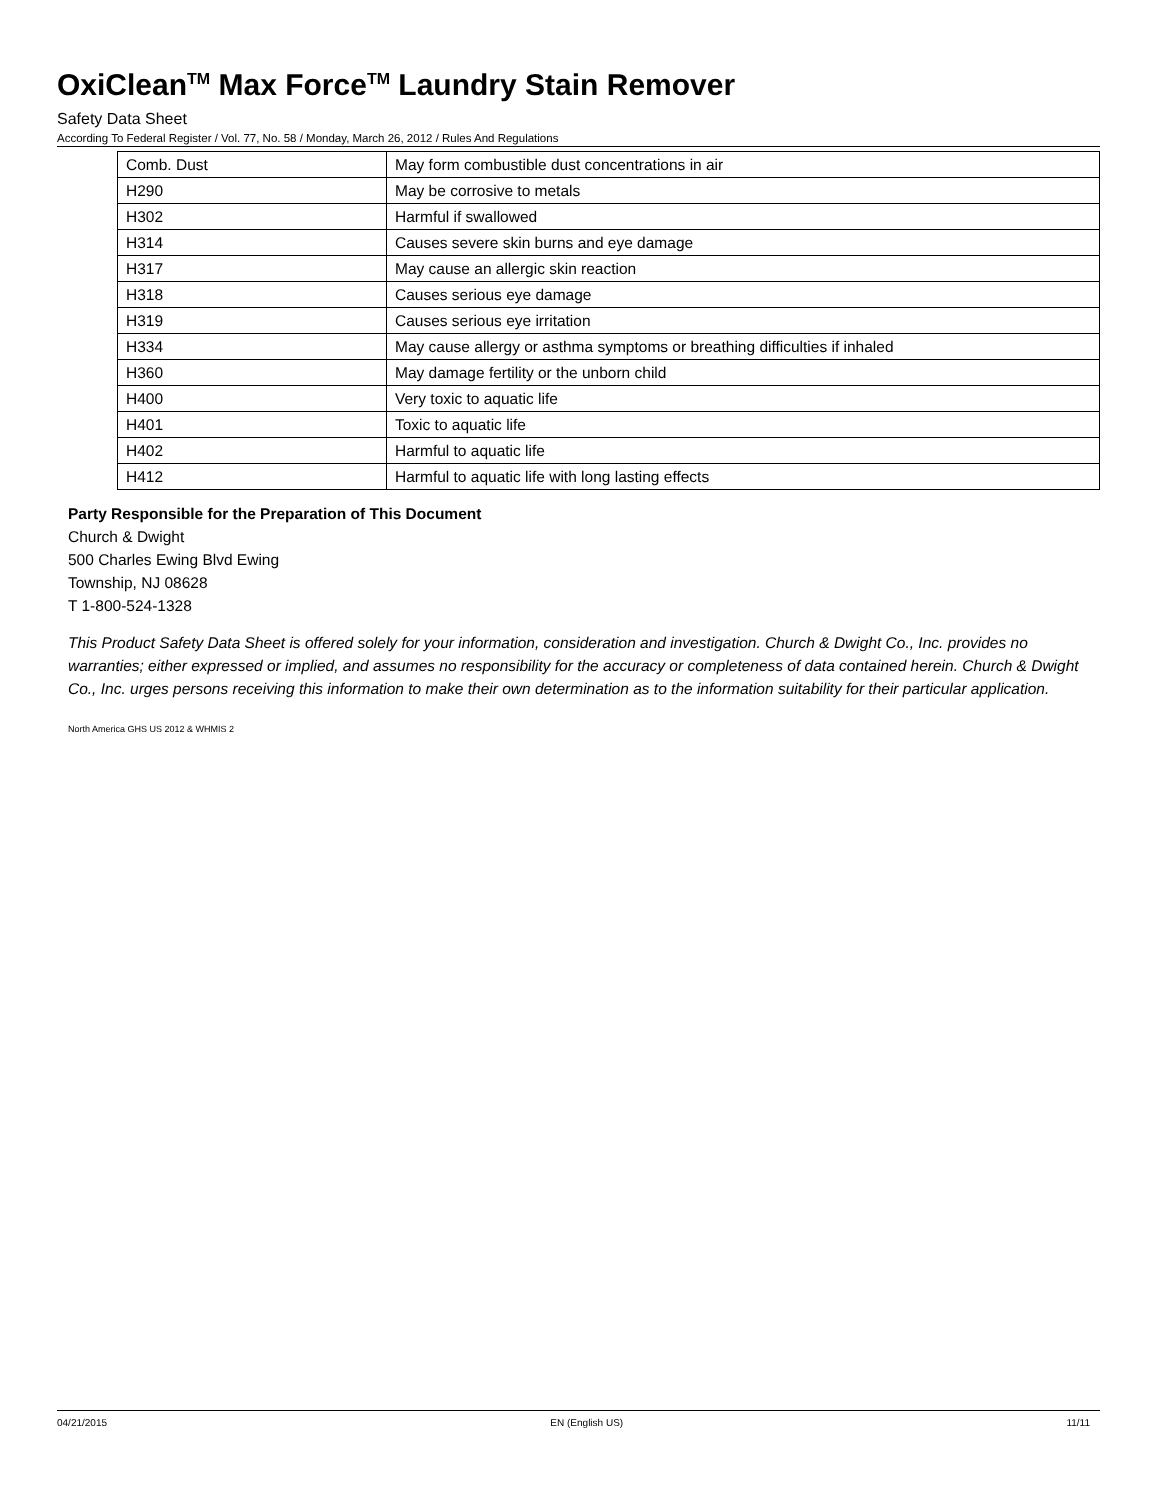OxiClean<sup>TM</sup> Max Force<sup>TM</sup> Laundry Stain Remover
Safety Data Sheet
According To Federal Register / Vol. 77, No. 58 / Monday, March 26, 2012 / Rules And Regulations
| Comb. Dust | May form combustible dust concentrations in air |
| H290 | May be corrosive to metals |
| H302 | Harmful if swallowed |
| H314 | Causes severe skin burns and eye damage |
| H317 | May cause an allergic skin reaction |
| H318 | Causes serious eye damage |
| H319 | Causes serious eye irritation |
| H334 | May cause allergy or asthma symptoms or breathing difficulties if inhaled |
| H360 | May damage fertility or the unborn child |
| H400 | Very toxic to aquatic life |
| H401 | Toxic to aquatic life |
| H402 | Harmful to aquatic life |
| H412 | Harmful to aquatic life with long lasting effects |
Party Responsible for the Preparation of This Document
Church & Dwight
500 Charles Ewing Blvd Ewing
Township, NJ 08628
T 1-800-524-1328
This Product Safety Data Sheet is offered solely for your information, consideration and investigation. Church & Dwight Co., Inc. provides no warranties; either expressed or implied, and assumes no responsibility for the accuracy or completeness of data contained herein. Church & Dwight Co., Inc. urges persons receiving this information to make their own determination as to the information suitability for their particular application.
North America GHS US 2012 & WHMIS 2
04/21/2015 EN (English US) 11/11